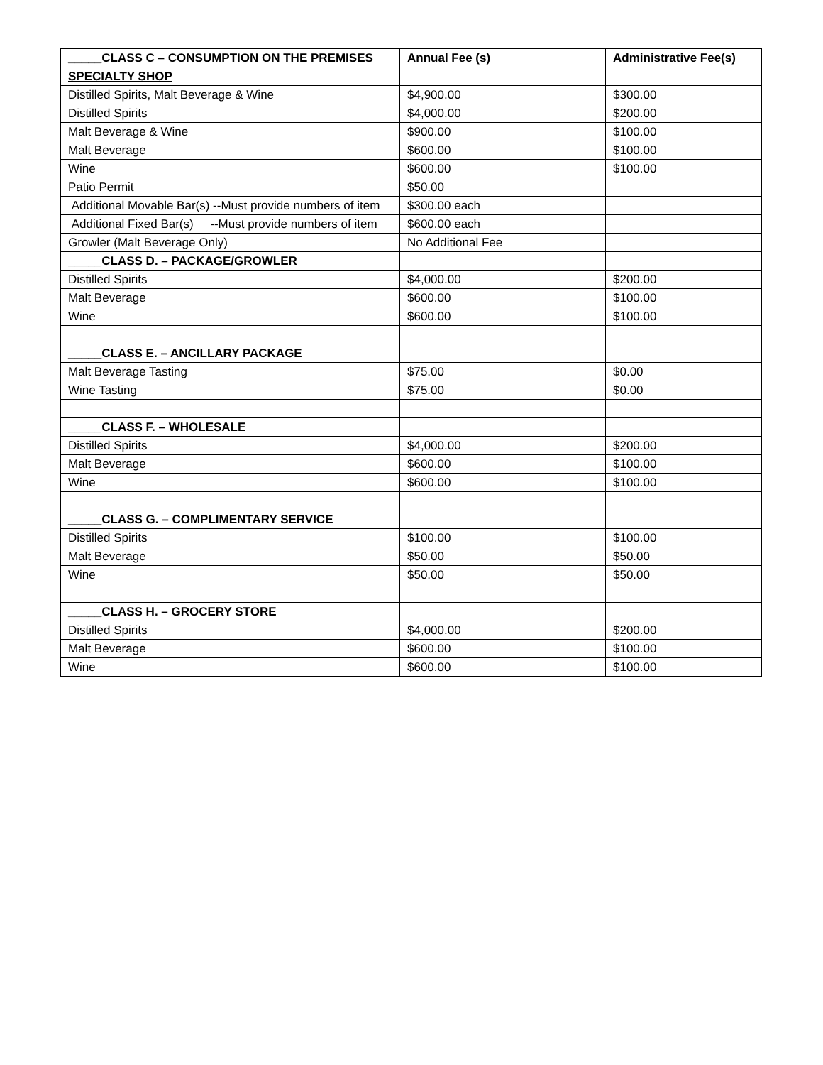| _____CLASS C – CONSUMPTION ON THE PREMISES | Annual Fee (s) | Administrative Fee(s) |
| --- | --- | --- |
| SPECIALTY SHOP | | |
| Distilled Spirits, Malt Beverage & Wine | $4,900.00 | $300.00 |
| Distilled Spirits | $4,000.00 | $200.00 |
| Malt Beverage & Wine | $900.00 | $100.00 |
| Malt Beverage | $600.00 | $100.00 |
| Wine | $600.00 | $100.00 |
| Patio Permit | $50.00 | |
| Additional Movable Bar(s) --Must provide numbers of item | $300.00 each | |
| Additional Fixed Bar(s) --Must provide numbers of item | $600.00 each | |
| Growler (Malt Beverage Only) | No Additional Fee | |
| _____CLASS D. – PACKAGE/GROWLER | | |
| Distilled Spirits | $4,000.00 | $200.00 |
| Malt Beverage | $600.00 | $100.00 |
| Wine | $600.00 | $100.00 |
| _____CLASS E. – ANCILLARY PACKAGE | | |
| Malt Beverage Tasting | $75.00 | $0.00 |
| Wine Tasting | $75.00 | $0.00 |
| _____CLASS F. – WHOLESALE | | |
| Distilled Spirits | $4,000.00 | $200.00 |
| Malt Beverage | $600.00 | $100.00 |
| Wine | $600.00 | $100.00 |
| _____CLASS G. – COMPLIMENTARY SERVICE | | |
| Distilled Spirits | $100.00 | $100.00 |
| Malt Beverage | $50.00 | $50.00 |
| Wine | $50.00 | $50.00 |
| _____CLASS H. – GROCERY STORE | | |
| Distilled Spirits | $4,000.00 | $200.00 |
| Malt Beverage | $600.00 | $100.00 |
| Wine | $600.00 | $100.00 |